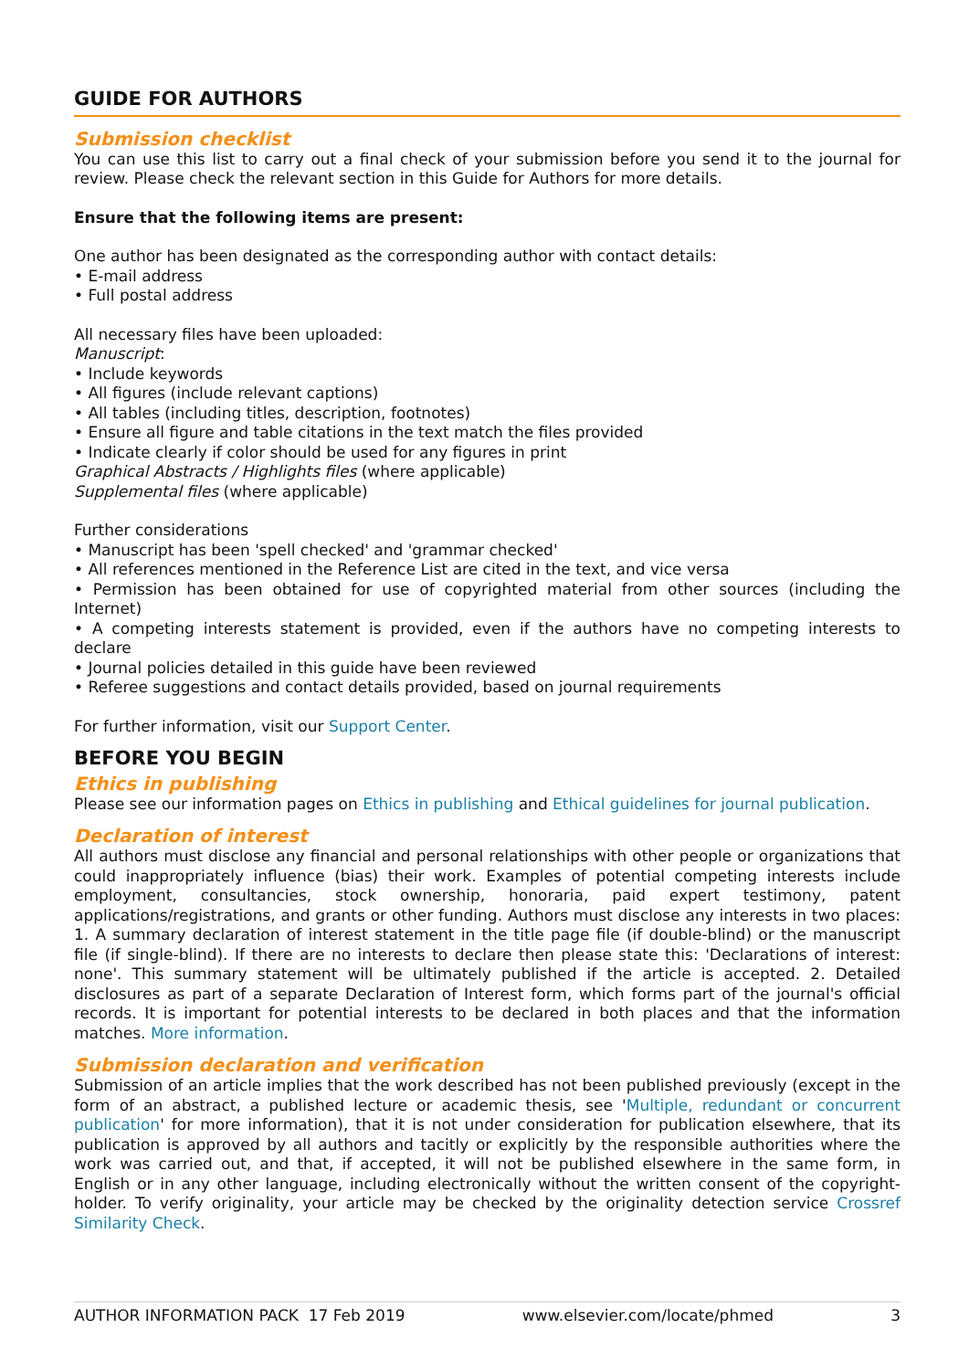GUIDE FOR AUTHORS
Submission checklist
You can use this list to carry out a final check of your submission before you send it to the journal for review. Please check the relevant section in this Guide for Authors for more details.
Ensure that the following items are present:
One author has been designated as the corresponding author with contact details:
• E-mail address
• Full postal address
All necessary files have been uploaded:
Manuscript:
• Include keywords
• All figures (include relevant captions)
• All tables (including titles, description, footnotes)
• Ensure all figure and table citations in the text match the files provided
• Indicate clearly if color should be used for any figures in print
Graphical Abstracts / Highlights files (where applicable)
Supplemental files (where applicable)
Further considerations
• Manuscript has been 'spell checked' and 'grammar checked'
• All references mentioned in the Reference List are cited in the text, and vice versa
• Permission has been obtained for use of copyrighted material from other sources (including the Internet)
• A competing interests statement is provided, even if the authors have no competing interests to declare
• Journal policies detailed in this guide have been reviewed
• Referee suggestions and contact details provided, based on journal requirements
For further information, visit our Support Center.
BEFORE YOU BEGIN
Ethics in publishing
Please see our information pages on Ethics in publishing and Ethical guidelines for journal publication.
Declaration of interest
All authors must disclose any financial and personal relationships with other people or organizations that could inappropriately influence (bias) their work. Examples of potential competing interests include employment, consultancies, stock ownership, honoraria, paid expert testimony, patent applications/registrations, and grants or other funding. Authors must disclose any interests in two places: 1. A summary declaration of interest statement in the title page file (if double-blind) or the manuscript file (if single-blind). If there are no interests to declare then please state this: 'Declarations of interest: none'. This summary statement will be ultimately published if the article is accepted. 2. Detailed disclosures as part of a separate Declaration of Interest form, which forms part of the journal's official records. It is important for potential interests to be declared in both places and that the information matches. More information.
Submission declaration and verification
Submission of an article implies that the work described has not been published previously (except in the form of an abstract, a published lecture or academic thesis, see 'Multiple, redundant or concurrent publication' for more information), that it is not under consideration for publication elsewhere, that its publication is approved by all authors and tacitly or explicitly by the responsible authorities where the work was carried out, and that, if accepted, it will not be published elsewhere in the same form, in English or in any other language, including electronically without the written consent of the copyright-holder. To verify originality, your article may be checked by the originality detection service Crossref Similarity Check.
AUTHOR INFORMATION PACK 17 Feb 2019 www.elsevier.com/locate/phmed 3